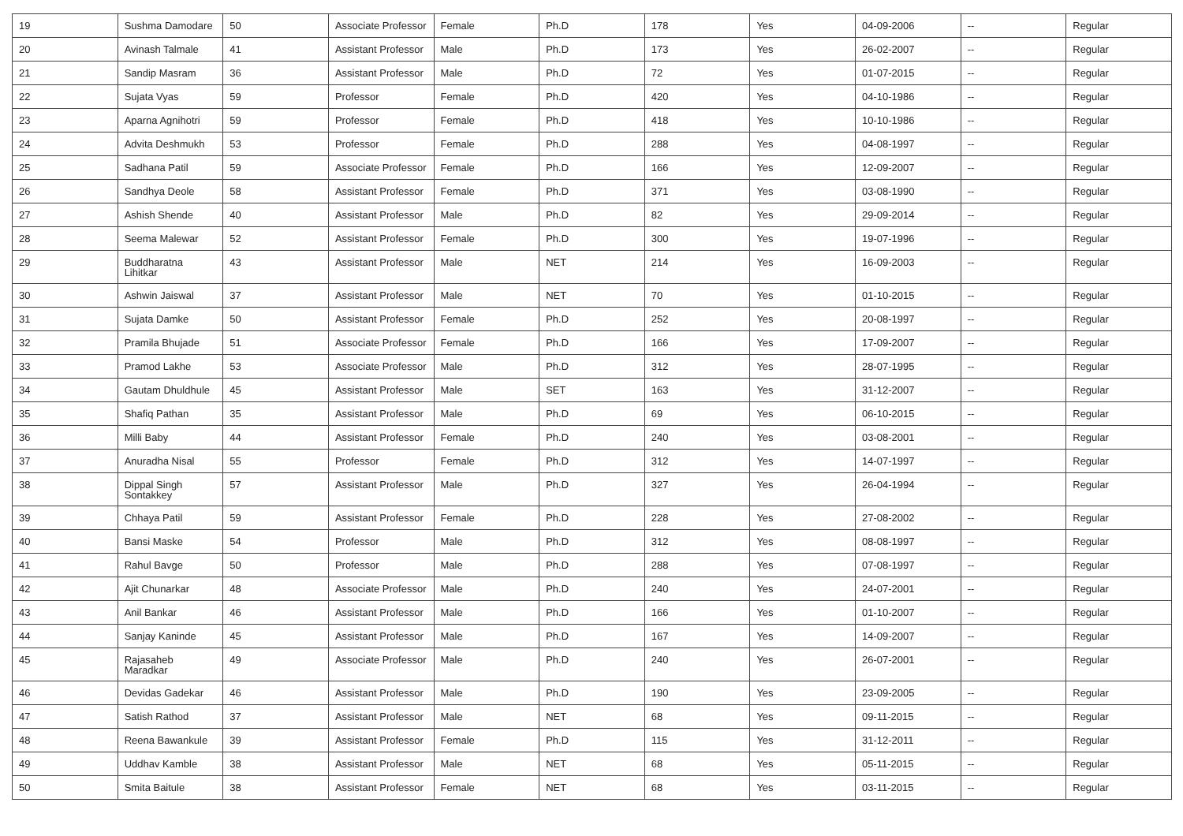| 19 | Sushma Damodare | 50 | Associate Professor | Female | Ph.D | 178 | Yes | 04-09-2006 | -- | Regular |
| 20 | Avinash Talmale | 41 | Assistant Professor | Male | Ph.D | 173 | Yes | 26-02-2007 | -- | Regular |
| 21 | Sandip Masram | 36 | Assistant Professor | Male | Ph.D | 72 | Yes | 01-07-2015 | -- | Regular |
| 22 | Sujata Vyas | 59 | Professor | Female | Ph.D | 420 | Yes | 04-10-1986 | -- | Regular |
| 23 | Aparna Agnihotri | 59 | Professor | Female | Ph.D | 418 | Yes | 10-10-1986 | -- | Regular |
| 24 | Advita Deshmukh | 53 | Professor | Female | Ph.D | 288 | Yes | 04-08-1997 | -- | Regular |
| 25 | Sadhana Patil | 59 | Associate Professor | Female | Ph.D | 166 | Yes | 12-09-2007 | -- | Regular |
| 26 | Sandhya Deole | 58 | Assistant Professor | Female | Ph.D | 371 | Yes | 03-08-1990 | -- | Regular |
| 27 | Ashish Shende | 40 | Assistant Professor | Male | Ph.D | 82 | Yes | 29-09-2014 | -- | Regular |
| 28 | Seema Malewar | 52 | Assistant Professor | Female | Ph.D | 300 | Yes | 19-07-1996 | -- | Regular |
| 29 | Buddharatna Lihitkar | 43 | Assistant Professor | Male | NET | 214 | Yes | 16-09-2003 | -- | Regular |
| 30 | Ashwin Jaiswal | 37 | Assistant Professor | Male | NET | 70 | Yes | 01-10-2015 | -- | Regular |
| 31 | Sujata Damke | 50 | Assistant Professor | Female | Ph.D | 252 | Yes | 20-08-1997 | -- | Regular |
| 32 | Pramila Bhujade | 51 | Associate Professor | Female | Ph.D | 166 | Yes | 17-09-2007 | -- | Regular |
| 33 | Pramod Lakhe | 53 | Associate Professor | Male | Ph.D | 312 | Yes | 28-07-1995 | -- | Regular |
| 34 | Gautam Dhuldhule | 45 | Assistant Professor | Male | SET | 163 | Yes | 31-12-2007 | -- | Regular |
| 35 | Shafiq Pathan | 35 | Assistant Professor | Male | Ph.D | 69 | Yes | 06-10-2015 | -- | Regular |
| 36 | Milli Baby | 44 | Assistant Professor | Female | Ph.D | 240 | Yes | 03-08-2001 | -- | Regular |
| 37 | Anuradha Nisal | 55 | Professor | Female | Ph.D | 312 | Yes | 14-07-1997 | -- | Regular |
| 38 | Dippal Singh Sontakkey | 57 | Assistant Professor | Male | Ph.D | 327 | Yes | 26-04-1994 | -- | Regular |
| 39 | Chhaya Patil | 59 | Assistant Professor | Female | Ph.D | 228 | Yes | 27-08-2002 | -- | Regular |
| 40 | Bansi Maske | 54 | Professor | Male | Ph.D | 312 | Yes | 08-08-1997 | -- | Regular |
| 41 | Rahul Bavge | 50 | Professor | Male | Ph.D | 288 | Yes | 07-08-1997 | -- | Regular |
| 42 | Ajit Chunarkar | 48 | Associate Professor | Male | Ph.D | 240 | Yes | 24-07-2001 | -- | Regular |
| 43 | Anil Bankar | 46 | Assistant Professor | Male | Ph.D | 166 | Yes | 01-10-2007 | -- | Regular |
| 44 | Sanjay Kaninde | 45 | Assistant Professor | Male | Ph.D | 167 | Yes | 14-09-2007 | -- | Regular |
| 45 | Rajasaheb Maradkar | 49 | Associate Professor | Male | Ph.D | 240 | Yes | 26-07-2001 | -- | Regular |
| 46 | Devidas Gadekar | 46 | Assistant Professor | Male | Ph.D | 190 | Yes | 23-09-2005 | -- | Regular |
| 47 | Satish Rathod | 37 | Assistant Professor | Male | NET | 68 | Yes | 09-11-2015 | -- | Regular |
| 48 | Reena Bawankule | 39 | Assistant Professor | Female | Ph.D | 115 | Yes | 31-12-2011 | -- | Regular |
| 49 | Uddhav Kamble | 38 | Assistant Professor | Male | NET | 68 | Yes | 05-11-2015 | -- | Regular |
| 50 | Smita Baitule | 38 | Assistant Professor | Female | NET | 68 | Yes | 03-11-2015 | -- | Regular |